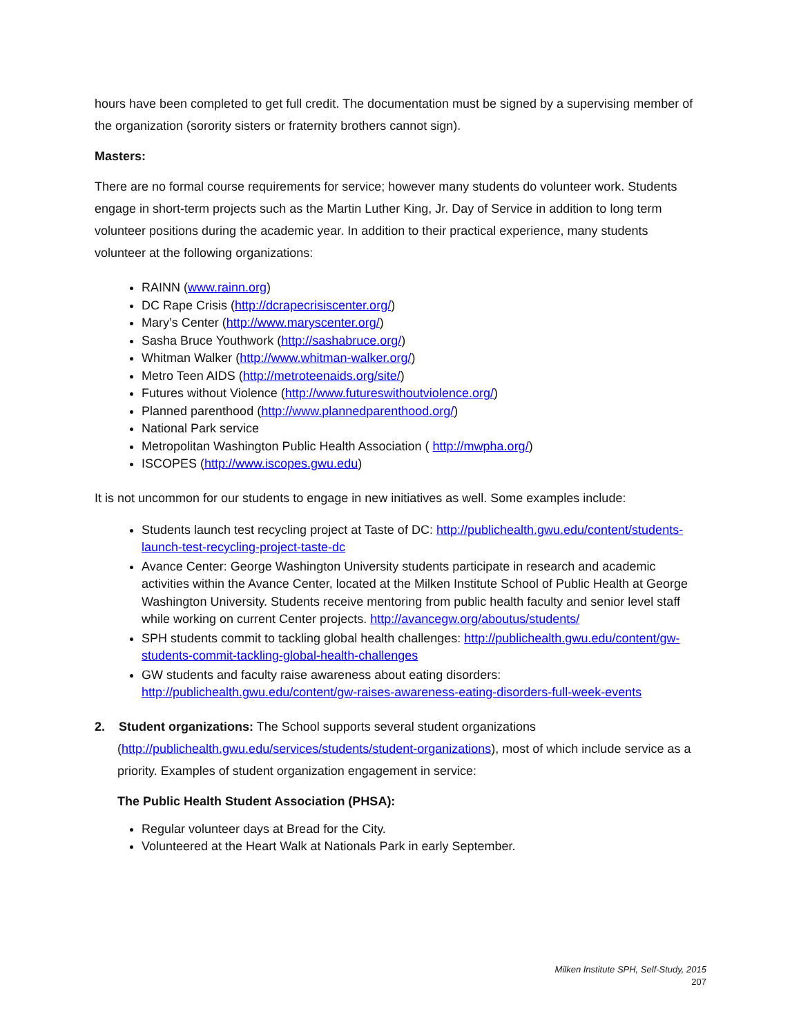hours have been completed to get full credit. The documentation must be signed by a supervising member of the organization (sorority sisters or fraternity brothers cannot sign).
Masters:
There are no formal course requirements for service; however many students do volunteer work. Students engage in short-term projects such as the Martin Luther King, Jr. Day of Service in addition to long term volunteer positions during the academic year. In addition to their practical experience, many students volunteer at the following organizations:
RAINN (www.rainn.org)
DC Rape Crisis (http://dcrapecrisiscenter.org/)
Mary’s Center (http://www.maryscenter.org/)
Sasha Bruce Youthwork (http://sashabruce.org/)
Whitman Walker (http://www.whitman-walker.org/)
Metro Teen AIDS (http://metroteenaids.org/site/)
Futures without Violence (http://www.futureswithoutviolence.org/)
Planned parenthood (http://www.plannedparenthood.org/)
National Park service
Metropolitan Washington Public Health Association ( http://mwpha.org/)
ISCOPES (http://www.iscopes.gwu.edu)
It is not uncommon for our students to engage in new initiatives as well. Some examples include:
Students launch test recycling project at Taste of DC: http://publichealth.gwu.edu/content/students-launch-test-recycling-project-taste-dc
Avance Center: George Washington University students participate in research and academic activities within the Avance Center, located at the Milken Institute School of Public Health at George Washington University. Students receive mentoring from public health faculty and senior level staff while working on current Center projects. http://avancegw.org/aboutus/students/
SPH students commit to tackling global health challenges: http://publichealth.gwu.edu/content/gw-students-commit-tackling-global-health-challenges
GW students and faculty raise awareness about eating disorders: http://publichealth.gwu.edu/content/gw-raises-awareness-eating-disorders-full-week-events
2. Student organizations: The School supports several student organizations (http://publichealth.gwu.edu/services/students/student-organizations), most of which include service as a priority. Examples of student organization engagement in service:
The Public Health Student Association (PHSA):
Regular volunteer days at Bread for the City.
Volunteered at the Heart Walk at Nationals Park in early September.
Milken Institute SPH, Self-Study, 2015
207